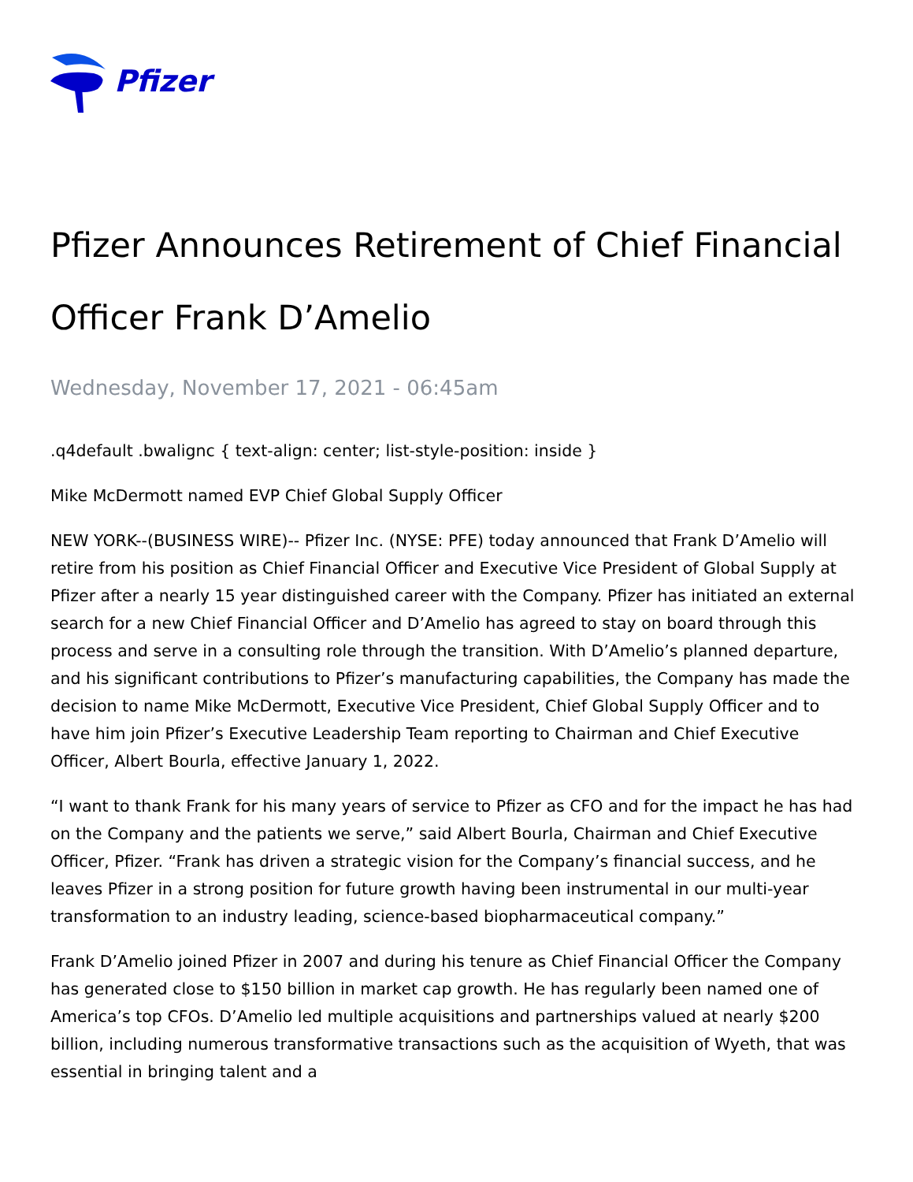Pfizer
Pfizer Announces Retirement of Chief Financial Officer Frank D’Amelio
Wednesday, November 17, 2021 - 06:45am
.q4default .bwalignc { text-align: center; list-style-position: inside }
Mike McDermott named EVP Chief Global Supply Officer
NEW YORK--(BUSINESS WIRE)-- Pfizer Inc. (NYSE: PFE) today announced that Frank D’Amelio will retire from his position as Chief Financial Officer and Executive Vice President of Global Supply at Pfizer after a nearly 15 year distinguished career with the Company. Pfizer has initiated an external search for a new Chief Financial Officer and D’Amelio has agreed to stay on board through this process and serve in a consulting role through the transition. With D’Amelio’s planned departure, and his significant contributions to Pfizer’s manufacturing capabilities, the Company has made the decision to name Mike McDermott, Executive Vice President, Chief Global Supply Officer and to have him join Pfizer’s Executive Leadership Team reporting to Chairman and Chief Executive Officer, Albert Bourla, effective January 1, 2022.
“I want to thank Frank for his many years of service to Pfizer as CFO and for the impact he has had on the Company and the patients we serve,” said Albert Bourla, Chairman and Chief Executive Officer, Pfizer. “Frank has driven a strategic vision for the Company’s financial success, and he leaves Pfizer in a strong position for future growth having been instrumental in our multi-year transformation to an industry leading, science-based biopharmaceutical company.”
Frank D’Amelio joined Pfizer in 2007 and during his tenure as Chief Financial Officer the Company has generated close to $150 billion in market cap growth. He has regularly been named one of America’s top CFOs. D’Amelio led multiple acquisitions and partnerships valued at nearly $200 billion, including numerous transformative transactions such as the acquisition of Wyeth, that was essential in bringing talent and a